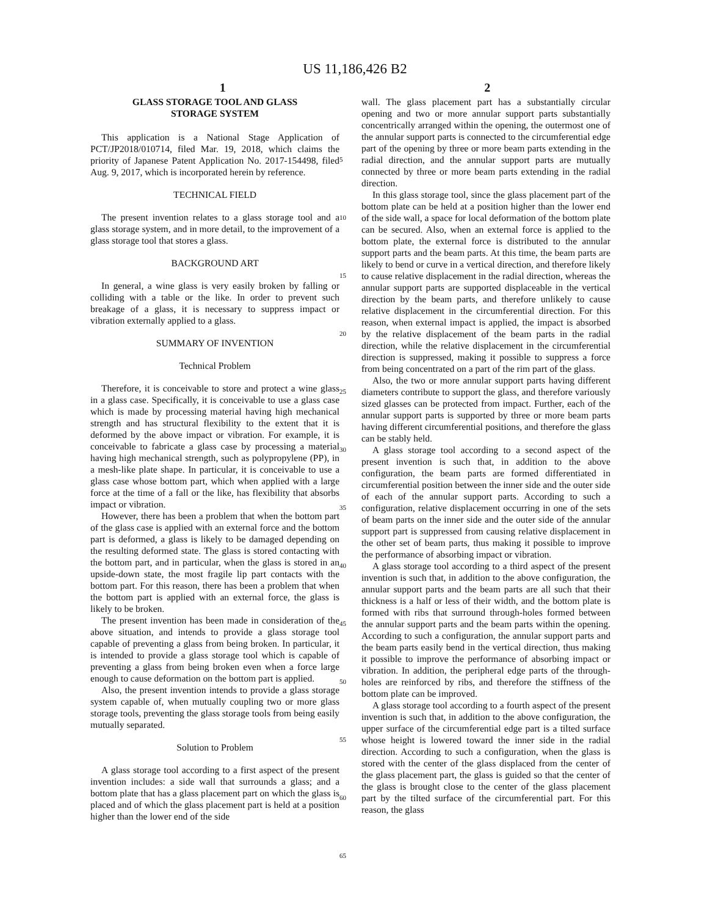US 11,186,426 B2
1 2
GLASS STORAGE TOOL AND GLASS
STORAGE SYSTEM
This application is a National Stage Application of PCT/JP2018/010714, filed Mar. 19, 2018, which claims the priority of Japanese Patent Application No. 2017-154498, filed Aug. 9, 2017, which is incorporated herein by reference.
TECHNICAL FIELD
The present invention relates to a glass storage tool and a glass storage system, and in more detail, to the improvement of a glass storage tool that stores a glass.
BACKGROUND ART
In general, a wine glass is very easily broken by falling or colliding with a table or the like. In order to prevent such breakage of a glass, it is necessary to suppress impact or vibration externally applied to a glass.
SUMMARY OF INVENTION
Technical Problem
Therefore, it is conceivable to store and protect a wine glass in a glass case. Specifically, it is conceivable to use a glass case which is made by processing material having high mechanical strength and has structural flexibility to the extent that it is deformed by the above impact or vibration. For example, it is conceivable to fabricate a glass case by processing a material having high mechanical strength, such as polypropylene (PP), in a mesh-like plate shape. In particular, it is conceivable to use a glass case whose bottom part, which when applied with a large force at the time of a fall or the like, has flexibility that absorbs impact or vibration.
However, there has been a problem that when the bottom part of the glass case is applied with an external force and the bottom part is deformed, a glass is likely to be damaged depending on the resulting deformed state. The glass is stored contacting with the bottom part, and in particular, when the glass is stored in an upside-down state, the most fragile lip part contacts with the bottom part. For this reason, there has been a problem that when the bottom part is applied with an external force, the glass is likely to be broken.
The present invention has been made in consideration of the above situation, and intends to provide a glass storage tool capable of preventing a glass from being broken. In particular, it is intended to provide a glass storage tool which is capable of preventing a glass from being broken even when a force large enough to cause deformation on the bottom part is applied.
Also, the present invention intends to provide a glass storage system capable of, when mutually coupling two or more glass storage tools, preventing the glass storage tools from being easily mutually separated.
Solution to Problem
A glass storage tool according to a first aspect of the present invention includes: a side wall that surrounds a glass; and a bottom plate that has a glass placement part on which the glass is placed and of which the glass placement part is held at a position higher than the lower end of the side
5
10
15
20
25
30
35
40
45
50
55
60
65
wall. The glass placement part has a substantially circular opening and two or more annular support parts substantially concentrically arranged within the opening, the outermost one of the annular support parts is connected to the circumferential edge part of the opening by three or more beam parts extending in the radial direction, and the annular support parts are mutually connected by three or more beam parts extending in the radial direction.
In this glass storage tool, since the glass placement part of the bottom plate can be held at a position higher than the lower end of the side wall, a space for local deformation of the bottom plate can be secured. Also, when an external force is applied to the bottom plate, the external force is distributed to the annular support parts and the beam parts. At this time, the beam parts are likely to bend or curve in a vertical direction, and therefore likely to cause relative displacement in the radial direction, whereas the annular support parts are supported displaceable in the vertical direction by the beam parts, and therefore unlikely to cause relative displacement in the circumferential direction. For this reason, when external impact is applied, the impact is absorbed by the relative displacement of the beam parts in the radial direction, while the relative displacement in the circumferential direction is suppressed, making it possible to suppress a force from being concentrated on a part of the rim part of the glass.
Also, the two or more annular support parts having different diameters contribute to support the glass, and therefore variously sized glasses can be protected from impact. Further, each of the annular support parts is supported by three or more beam parts having different circumferential positions, and therefore the glass can be stably held.
A glass storage tool according to a second aspect of the present invention is such that, in addition to the above configuration, the beam parts are formed differentiated in circumferential position between the inner side and the outer side of each of the annular support parts. According to such a configuration, relative displacement occurring in one of the sets of beam parts on the inner side and the outer side of the annular support part is suppressed from causing relative displacement in the other set of beam parts, thus making it possible to improve the performance of absorbing impact or vibration.
A glass storage tool according to a third aspect of the present invention is such that, in addition to the above configuration, the annular support parts and the beam parts are all such that their thickness is a half or less of their width, and the bottom plate is formed with ribs that surround through-holes formed between the annular support parts and the beam parts within the opening. According to such a configuration, the annular support parts and the beam parts easily bend in the vertical direction, thus making it possible to improve the performance of absorbing impact or vibration. In addition, the peripheral edge parts of the through-holes are reinforced by ribs, and therefore the stiffness of the bottom plate can be improved.
A glass storage tool according to a fourth aspect of the present invention is such that, in addition to the above configuration, the upper surface of the circumferential edge part is a tilted surface whose height is lowered toward the inner side in the radial direction. According to such a configuration, when the glass is stored with the center of the glass displaced from the center of the glass placement part, the glass is guided so that the center of the glass is brought close to the center of the glass placement part by the tilted surface of the circumferential part. For this reason, the glass